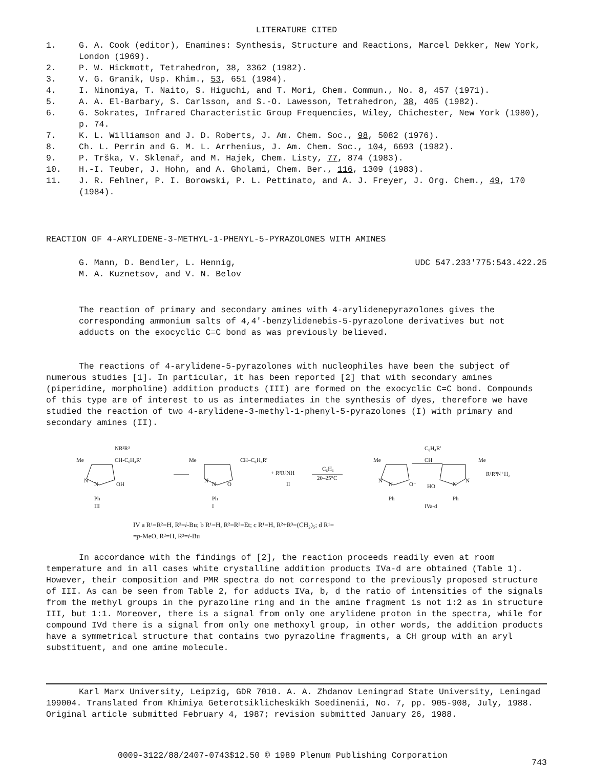LITERATURE CITED
1. G. A. Cook (editor), Enamines: Synthesis, Structure and Reactions, Marcel Dekker, New York, London (1969).
2. P. W. Hickmott, Tetrahedron, 38, 3362 (1982).
3. V. G. Granik, Usp. Khim., 53, 651 (1984).
4. I. Ninomiya, T. Naito, S. Higuchi, and T. Mori, Chem. Commun., No. 8, 457 (1971).
5. A. A. El-Barbary, S. Carlsson, and S.-O. Lawesson, Tetrahedron, 38, 405 (1982).
6. G. Sokrates, Infrared Characteristic Group Frequencies, Wiley, Chichester, New York (1980), p. 74.
7. K. L. Williamson and J. D. Roberts, J. Am. Chem. Soc., 98, 5082 (1976).
8. Ch. L. Perrin and G. M. L. Arrhenius, J. Am. Chem. Soc., 104, 6693 (1982).
9. P. Trška, V. Sklenař, and M. Hajek, Chem. Listy, 77, 874 (1983).
10. H.-I. Teuber, J. Hohn, and A. Gholami, Chem. Ber., 116, 1309 (1983).
11. J. R. Fehlner, P. I. Borowski, P. L. Pettinato, and A. J. Freyer, J. Org. Chem., 49, 170 (1984).
REACTION OF 4-ARYLIDENE-3-METHYL-1-PHENYL-5-PYRAZOLONES WITH AMINES
G. Mann, D. Bendler, L. Hennig,
M. A. Kuznetsov, and V. N. Belov UDC 547.233'775:543.422.25
The reaction of primary and secondary amines with 4-arylidenepyrazolones gives the corresponding ammonium salts of 4,4'-benzylidenebis-5-pyrazolone derivatives but not adducts on the exocyclic C=C bond as was previously believed.
The reactions of 4-arylidene-5-pyrazolones with nucleophiles have been the subject of numerous studies [1]. In particular, it has been reported [2] that with secondary amines (piperidine, morpholine) addition products (III) are formed on the exocyclic C=C bond. Compounds of this type are of interest to us as intermediates in the synthesis of dyes, therefore we have studied the reaction of two 4-arylidene-3-methyl-1-phenyl-5-pyrazolones (I) with primary and secondary amines (II).
NR²R³
CH-C₆H₄R'
Me
N
N
OH
Ph
III
Me
CH–C₆H₄R'
N
N
O
Ph
I
+ R²R³NH
II
C₆H₆
20–25°C
C₆H₄R'
CH
Me
Me
N
N
O⁻
HO
N
N
R²R³N⁺H₂
Ph
Ph
IVa-d
IV a R¹=R²=H, R³=i-Bu; b R¹=H, R²=R³=Et; c R¹=H, R²+R³=(CH₂)₅; d R¹=
=p-MeO, R²=H, R³=i-Bu
In accordance with the findings of [2], the reaction proceeds readily even at room temperature and in all cases white crystalline addition products IVa-d are obtained (Table 1). However, their composition and PMR spectra do not correspond to the previously proposed structure of III. As can be seen from Table 2, for adducts IVa, b, d the ratio of intensities of the signals from the methyl groups in the pyrazoline ring and in the amine fragment is not 1:2 as in structure III, but 1:1. Moreover, there is a signal from only one arylidene proton in the spectra, while for compound IVd there is a signal from only one methoxyl group, in other words, the addition products have a symmetrical structure that contains two pyrazoline fragments, a CH group with an aryl substituent, and one amine molecule.
Karl Marx University, Leipzig, GDR 7010. A. A. Zhdanov Leningrad State University, Leningad 199004. Translated from Khimiya Geterotsiklicheskikh Soedinenii, No. 7, pp. 905-908, July, 1988. Original article submitted February 4, 1987; revision submitted January 26, 1988.
0009-3122/88/2407-0743$12.50 © 1989 Plenum Publishing Corporation 743